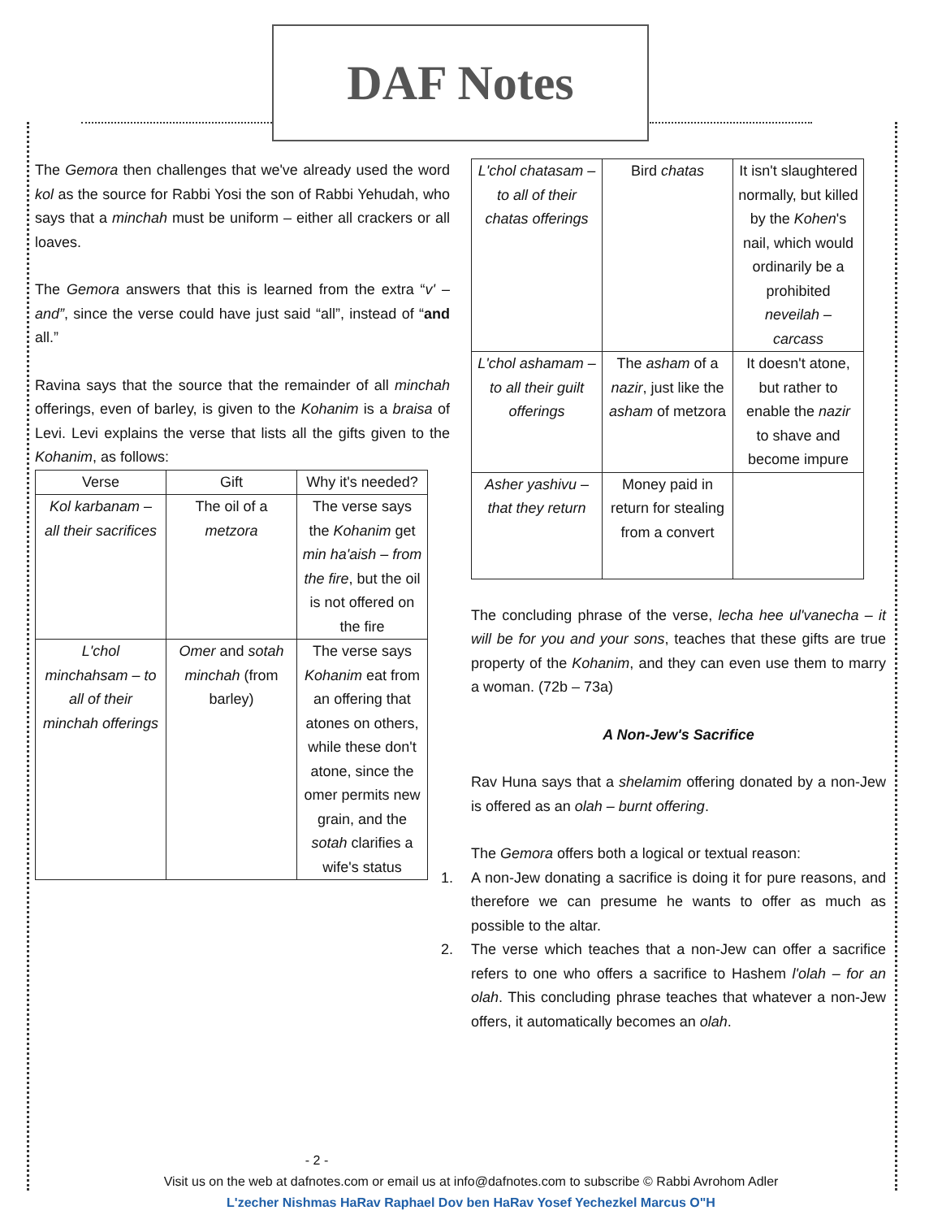DAF Notes
The Gemora then challenges that we've already used the word kol as the source for Rabbi Yosi the son of Rabbi Yehudah, who says that a minchah must be uniform – either all crackers or all loaves.
The Gemora answers that this is learned from the extra “v' – and”, since the verse could have just said “all”, instead of “and all.”
Ravina says that the source that the remainder of all minchah offerings, even of barley, is given to the Kohanim is a braisa of Levi. Levi explains the verse that lists all the gifts given to the Kohanim, as follows:
| Verse | Gift | Why it's needed? |
| --- | --- | --- |
| Kol karbanam – all their sacrifices | The oil of a metzora | The verse says the Kohanim get min ha'aish – from the fire , but the oil is not offered on the fire |
| L'chol minchahsam – to all of their minchah offerings | Omer and sotah minchah (from barley) | The verse says Kohanim eat from an offering that atones on others, while these don't atone, since the omer permits new grain, and the sotah clarifies a wife's status |
| L'chol chatasam – to all of their chatas offerings | Bird chatas | It isn't slaughtered normally, but killed by the Kohen 's nail, which would ordinarily be a prohibited neveilah – carcass |
| L'chol ashamam – to all their guilt offerings | The asham of a nazir , just like the asham of metzora | It doesn't atone, but rather to enable the nazir to shave and become impure |
| Asher yashivu – that they return | Money paid in return for stealing from a convert | |
The concluding phrase of the verse, lecha hee ul'vanecha – it will be for you and your sons, teaches that these gifts are true property of the Kohanim, and they can even use them to marry a woman. (72b – 73a)
A Non-Jew's Sacrifice
Rav Huna says that a shelamim offering donated by a non-Jew is offered as an olah – burnt offering.
The Gemora offers both a logical or textual reason:
1. A non-Jew donating a sacrifice is doing it for pure reasons, and therefore we can presume he wants to offer as much as possible to the altar.
2. The verse which teaches that a non-Jew can offer a sacrifice refers to one who offers a sacrifice to Hashem l'olah – for an olah. This concluding phrase teaches that whatever a non-Jew offers, it automatically becomes an olah.
- 2 -
Visit us on the web at dafnotes.com or email us at info@dafnotes.com to subscribe © Rabbi Avrohom Adler
L'zecher Nishmas HaRav Raphael Dov ben HaRav Yosef Yechezkel Marcus O"H